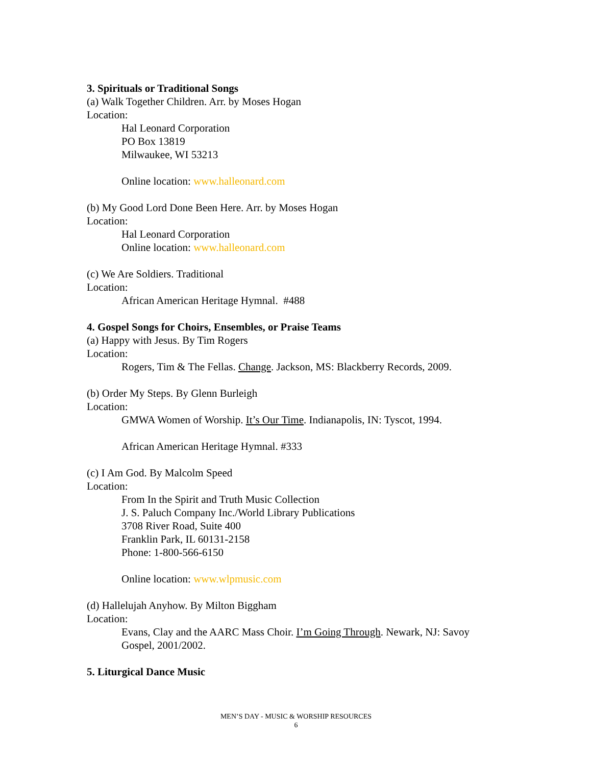3. Spirituals or Traditional Songs
(a) Walk Together Children. Arr. by Moses Hogan
Location:
Hal Leonard Corporation
PO Box 13819
Milwaukee, WI 53213
Online location: www.halleonard.com
(b) My Good Lord Done Been Here. Arr. by Moses Hogan
Location:
Hal Leonard Corporation
Online location: www.halleonard.com
(c) We Are Soldiers. Traditional
Location:
African American Heritage Hymnal. #488
4. Gospel Songs for Choirs, Ensembles, or Praise Teams
(a) Happy with Jesus. By Tim Rogers
Location:
Rogers, Tim & The Fellas. Change. Jackson, MS: Blackberry Records, 2009.
(b) Order My Steps. By Glenn Burleigh
Location:
GMWA Women of Worship. It’s Our Time. Indianapolis, IN: Tyscot, 1994.
African American Heritage Hymnal. #333
(c) I Am God. By Malcolm Speed
Location:
From In the Spirit and Truth Music Collection
J. S. Paluch Company Inc./World Library Publications
3708 River Road, Suite 400
Franklin Park, IL 60131-2158
Phone: 1-800-566-6150
Online location: www.wlpmusic.com
(d) Hallelujah Anyhow. By Milton Biggham
Location:
Evans, Clay and the AARC Mass Choir. I’m Going Through. Newark, NJ: Savoy Gospel, 2001/2002.
5. Liturgical Dance Music
MEN’S DAY - MUSIC & WORSHIP RESOURCES
6